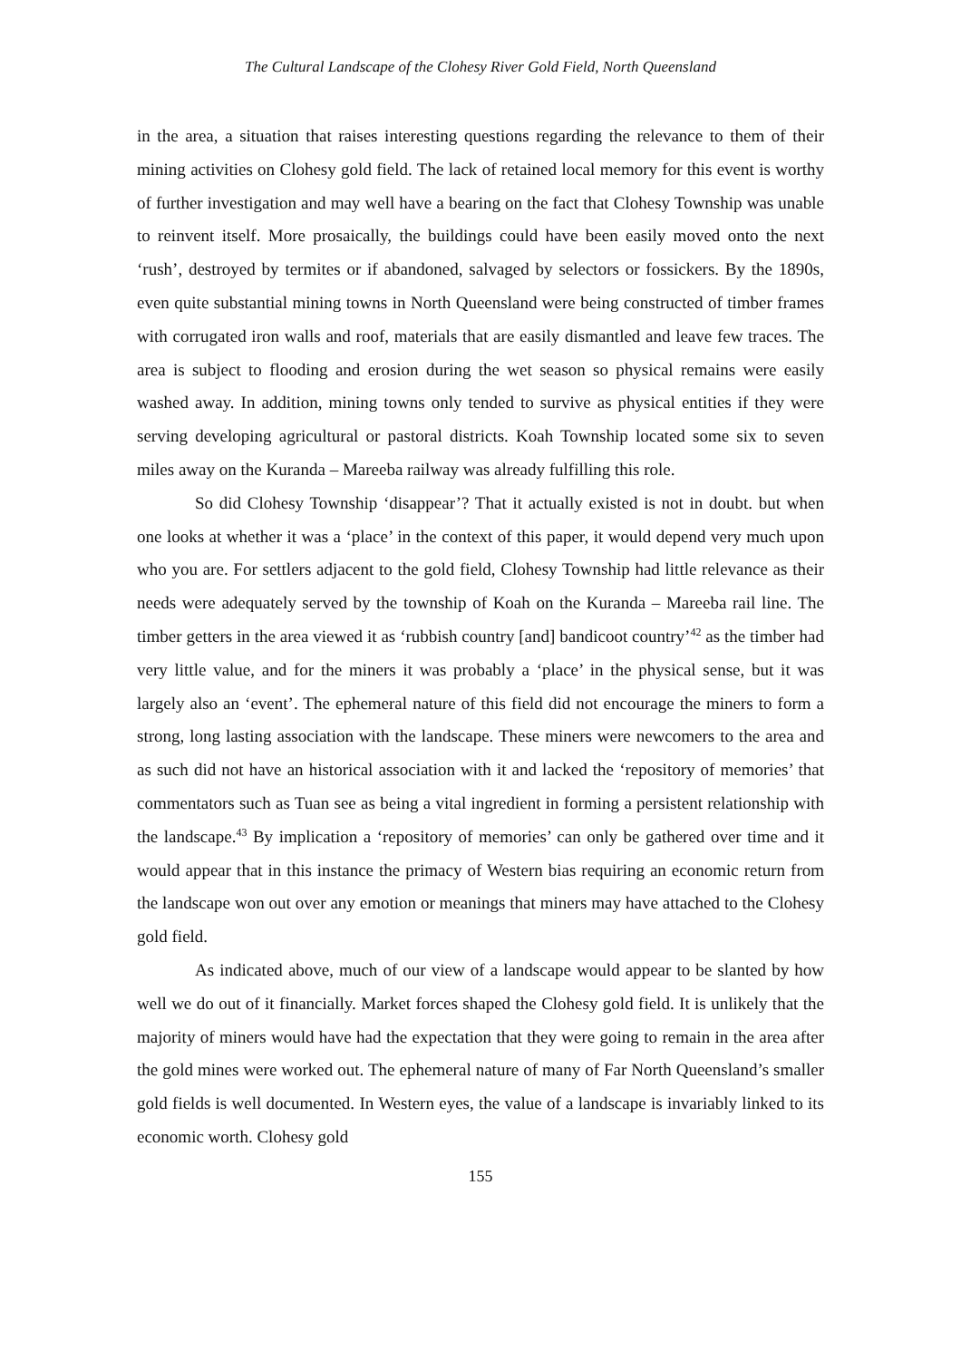The Cultural Landscape of the Clohesy River Gold Field, North Queensland
in the area, a situation that raises interesting questions regarding the relevance to them of their mining activities on Clohesy gold field. The lack of retained local memory for this event is worthy of further investigation and may well have a bearing on the fact that Clohesy Township was unable to reinvent itself. More prosaically, the buildings could have been easily moved onto the next ‘rush’, destroyed by termites or if abandoned, salvaged by selectors or fossickers. By the 1890s, even quite substantial mining towns in North Queensland were being constructed of timber frames with corrugated iron walls and roof, materials that are easily dismantled and leave few traces. The area is subject to flooding and erosion during the wet season so physical remains were easily washed away. In addition, mining towns only tended to survive as physical entities if they were serving developing agricultural or pastoral districts. Koah Township located some six to seven miles away on the Kuranda – Mareeba railway was already fulfilling this role.
So did Clohesy Township ‘disappear’? That it actually existed is not in doubt. but when one looks at whether it was a ‘place’ in the context of this paper, it would depend very much upon who you are. For settlers adjacent to the gold field, Clohesy Township had little relevance as their needs were adequately served by the township of Koah on the Kuranda – Mareeba rail line. The timber getters in the area viewed it as ‘rubbish country [and] bandicoot country’<sup>42</sup> as the timber had very little value, and for the miners it was probably a ‘place’ in the physical sense, but it was largely also an ‘event’. The ephemeral nature of this field did not encourage the miners to form a strong, long lasting association with the landscape. These miners were newcomers to the area and as such did not have an historical association with it and lacked the ‘repository of memories’ that commentators such as Tuan see as being a vital ingredient in forming a persistent relationship with the landscape.<sup>43</sup> By implication a ‘repository of memories’ can only be gathered over time and it would appear that in this instance the primacy of Western bias requiring an economic return from the landscape won out over any emotion or meanings that miners may have attached to the Clohesy gold field.
As indicated above, much of our view of a landscape would appear to be slanted by how well we do out of it financially. Market forces shaped the Clohesy gold field. It is unlikely that the majority of miners would have had the expectation that they were going to remain in the area after the gold mines were worked out. The ephemeral nature of many of Far North Queensland’s smaller gold fields is well documented. In Western eyes, the value of a landscape is invariably linked to its economic worth. Clohesy gold
155